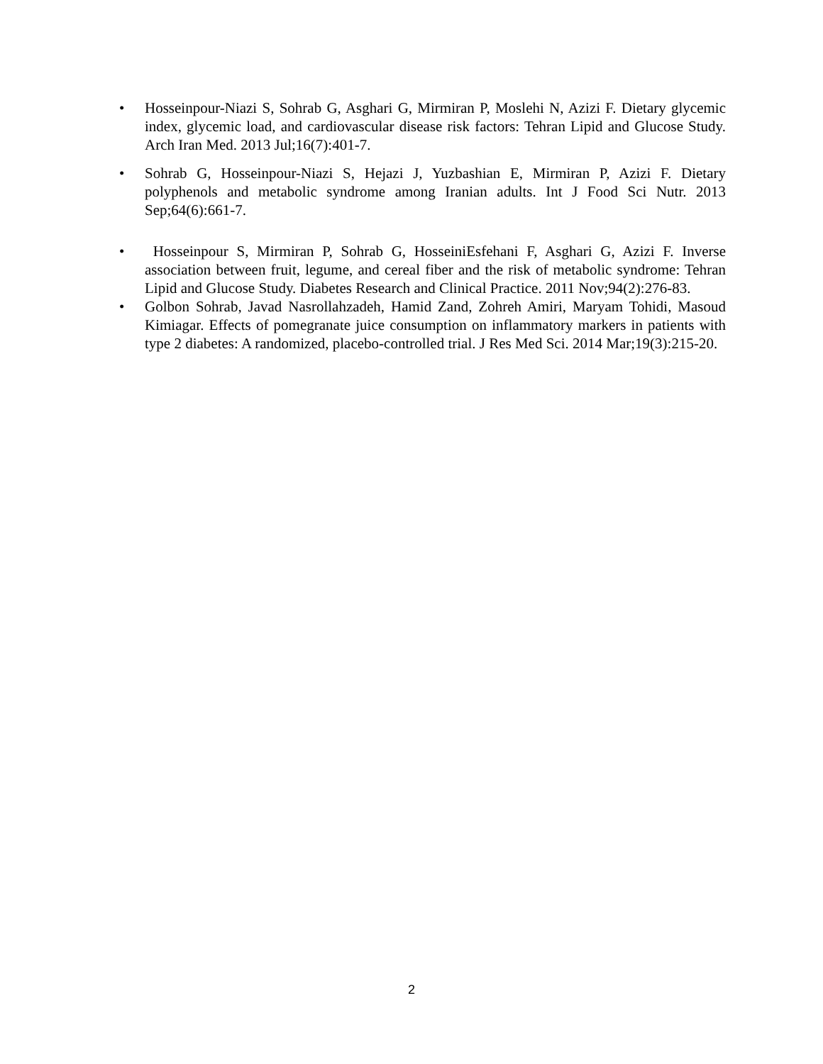• Hosseinpour-Niazi S, Sohrab G, Asghari G, Mirmiran P, Moslehi N, Azizi F. Dietary glycemic index, glycemic load, and cardiovascular disease risk factors: Tehran Lipid and Glucose Study. Arch Iran Med. 2013 Jul;16(7):401-7.
• Sohrab G, Hosseinpour-Niazi S, Hejazi J, Yuzbashian E, Mirmiran P, Azizi F. Dietary polyphenols and metabolic syndrome among Iranian adults. Int J Food Sci Nutr. 2013 Sep;64(6):661-7.
• Hosseinpour S, Mirmiran P, Sohrab G, HosseiniEsfehani F, Asghari G, Azizi F. Inverse association between fruit, legume, and cereal fiber and the risk of metabolic syndrome: Tehran Lipid and Glucose Study. Diabetes Research and Clinical Practice. 2011 Nov;94(2):276-83.
• Golbon Sohrab, Javad Nasrollahzadeh, Hamid Zand, Zohreh Amiri, Maryam Tohidi, Masoud Kimiagar. Effects of pomegranate juice consumption on inflammatory markers in patients with type 2 diabetes: A randomized, placebo-controlled trial. J Res Med Sci. 2014 Mar;19(3):215-20.
2